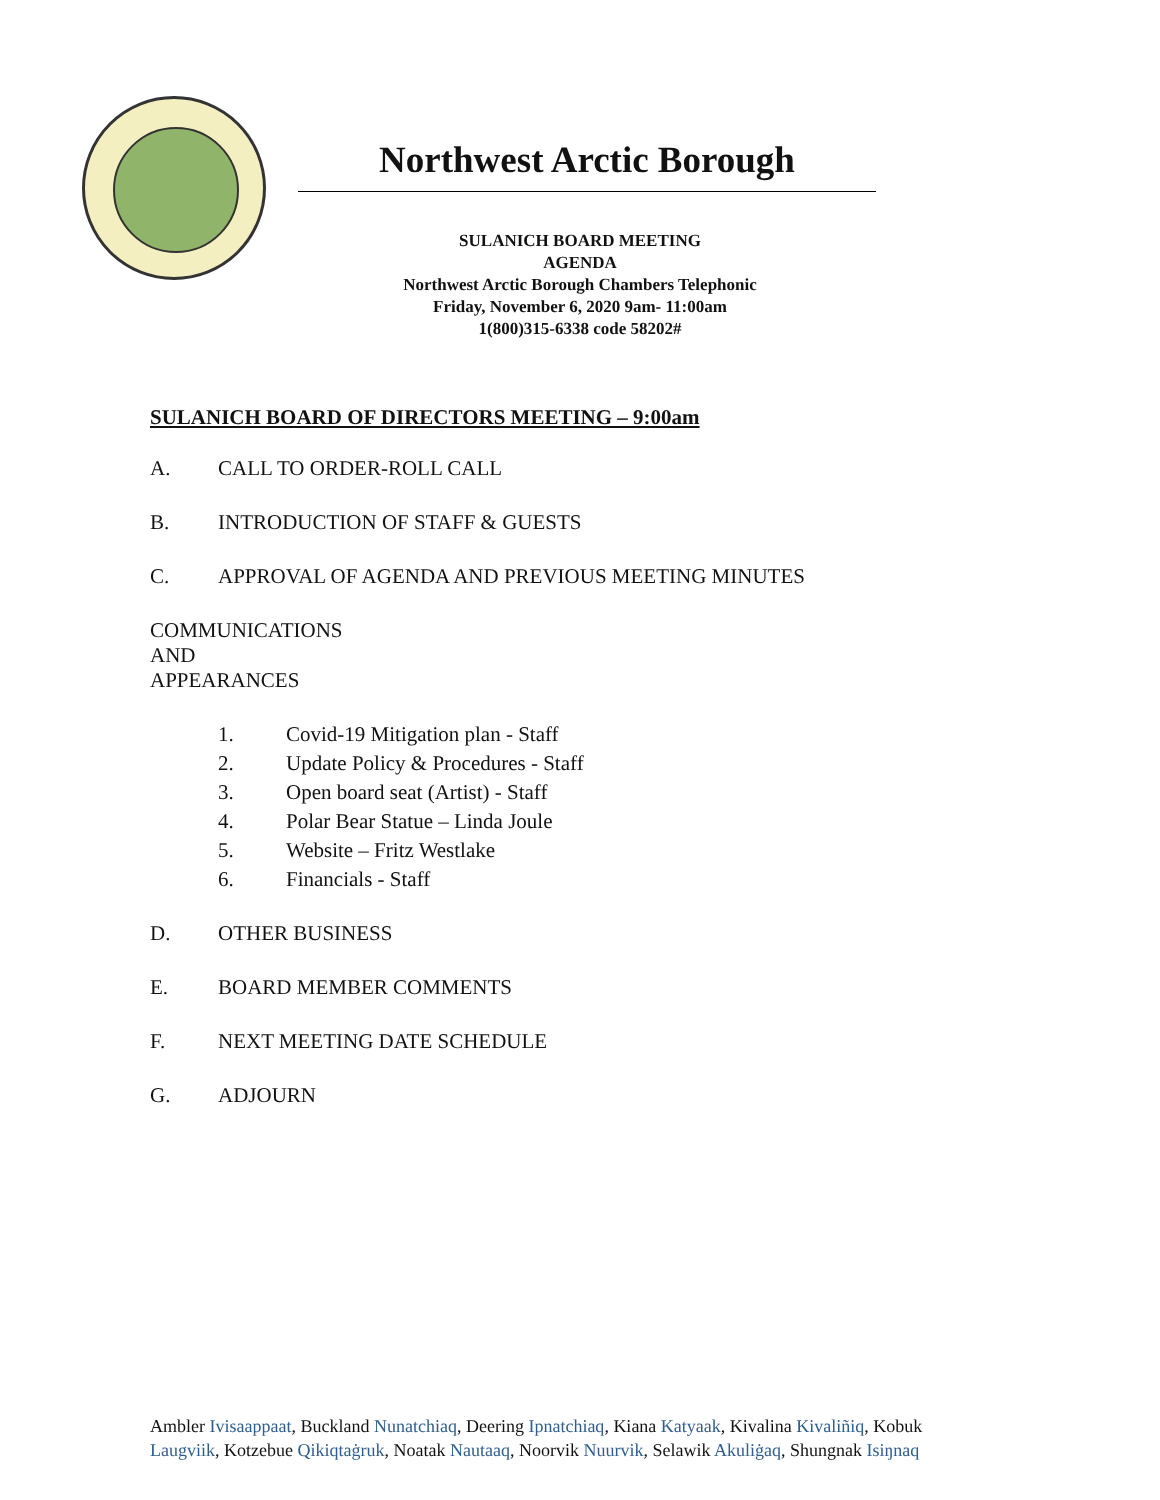Northwest Arctic Borough
SULANICH BOARD MEETING
AGENDA
Northwest Arctic Borough Chambers Telephonic
Friday, November 6, 2020 9am- 11:00am
1(800)315-6338 code 58202#
SULANICH BOARD OF DIRECTORS MEETING – 9:00am
A. CALL TO ORDER-ROLL CALL
B. INTRODUCTION OF STAFF & GUESTS
C. APPROVAL OF AGENDA AND PREVIOUS MEETING MINUTES
COMMUNICATIONS AND APPEARANCES
1. Covid-19 Mitigation plan - Staff
2. Update Policy & Procedures - Staff
3. Open board seat (Artist) - Staff
4. Polar Bear Statue – Linda Joule
5. Website – Fritz Westlake
6. Financials - Staff
D. OTHER BUSINESS
E. BOARD MEMBER COMMENTS
F. NEXT MEETING DATE SCHEDULE
G. ADJOURN
Ambler Ivisaappaat, Buckland Nunatchiaq, Deering Ipnatchiaq, Kiana Katyaak, Kivalina Kivaliñiq, Kobuk
Laugviik, Kotzebue Qikiqtaġruk, Noatak Nautaaq, Noorvik Nuurvik, Selawik Akuliġaq, Shungnak Isiŋnaq